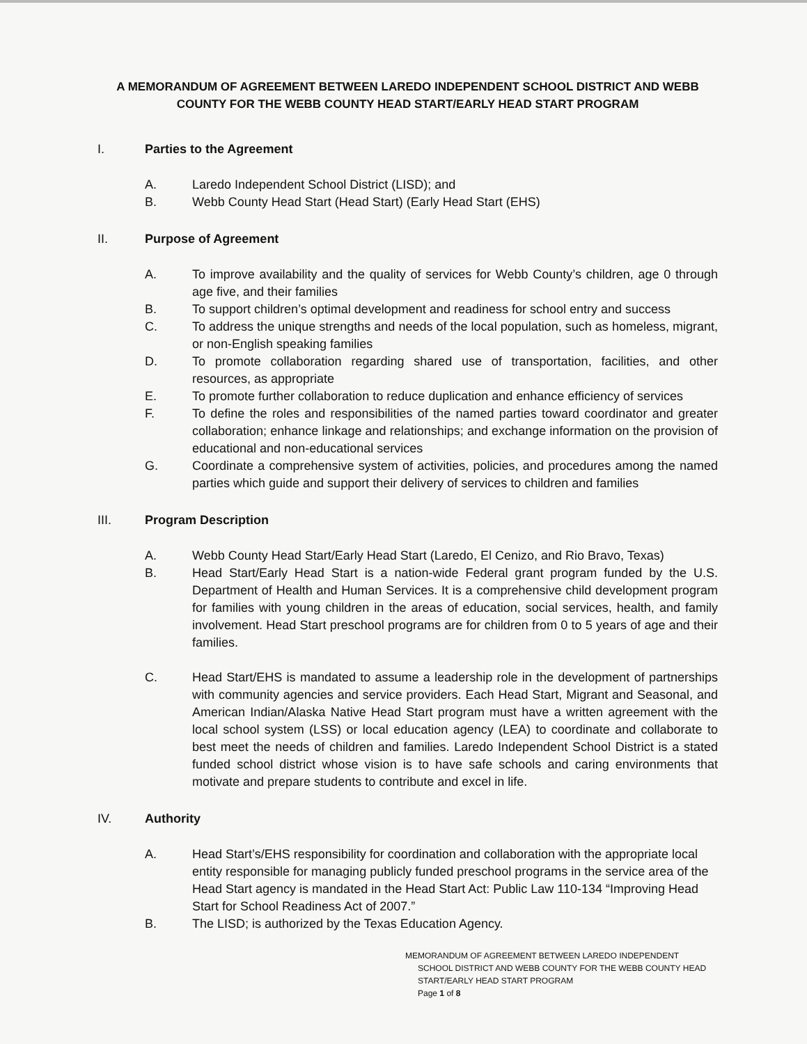A MEMORANDUM OF AGREEMENT BETWEEN LAREDO INDEPENDENT SCHOOL DISTRICT AND WEBB COUNTY FOR THE WEBB COUNTY HEAD START/EARLY HEAD START PROGRAM
I. Parties to the Agreement
A. Laredo Independent School District (LISD); and
B. Webb County Head Start (Head Start) (Early Head Start (EHS)
II. Purpose of Agreement
A. To improve availability and the quality of services for Webb County’s children, age 0 through age five, and their families
B. To support children’s optimal development and readiness for school entry and success
C. To address the unique strengths and needs of the local population, such as homeless, migrant, or non-English speaking families
D. To promote collaboration regarding shared use of transportation, facilities, and other resources, as appropriate
E. To promote further collaboration to reduce duplication and enhance efficiency of services
F. To define the roles and responsibilities of the named parties toward coordinator and greater collaboration; enhance linkage and relationships; and exchange information on the provision of educational and non-educational services
G. Coordinate a comprehensive system of activities, policies, and procedures among the named parties which guide and support their delivery of services to children and families
III. Program Description
A. Webb County Head Start/Early Head Start (Laredo, El Cenizo, and Rio Bravo, Texas)
B. Head Start/Early Head Start is a nation-wide Federal grant program funded by the U.S. Department of Health and Human Services. It is a comprehensive child development program for families with young children in the areas of education, social services, health, and family involvement. Head Start preschool programs are for children from 0 to 5 years of age and their families.
C. Head Start/EHS is mandated to assume a leadership role in the development of partnerships with community agencies and service providers. Each Head Start, Migrant and Seasonal, and American Indian/Alaska Native Head Start program must have a written agreement with the local school system (LSS) or local education agency (LEA) to coordinate and collaborate to best meet the needs of children and families. Laredo Independent School District is a stated funded school district whose vision is to have safe schools and caring environments that motivate and prepare students to contribute and excel in life.
IV. Authority
A. Head Start’s/EHS responsibility for coordination and collaboration with the appropriate local entity responsible for managing publicly funded preschool programs in the service area of the Head Start agency is mandated in the Head Start Act: Public Law 110-134 “Improving Head Start for School Readiness Act of 2007.”
B. The LISD; is authorized by the Texas Education Agency.
MEMORANDUM OF AGREEMENT BETWEEN LAREDO INDEPENDENT
SCHOOL DISTRICT AND WEBB COUNTY FOR THE WEBB COUNTY HEAD START/EARLY HEAD START PROGRAM
Page 1 of 8